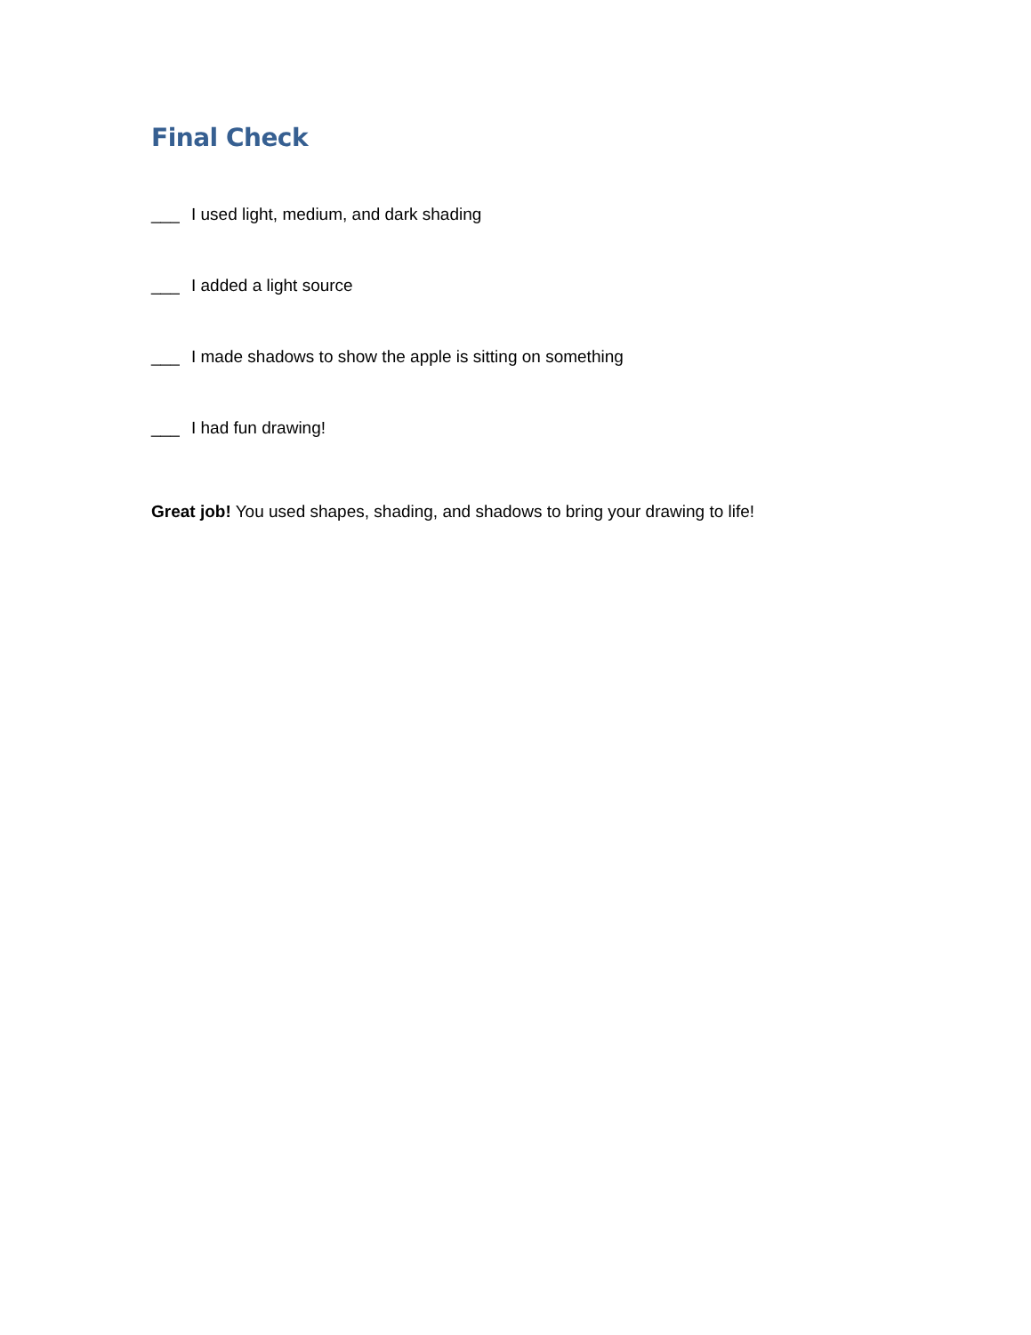Final Check
___ I used light, medium, and dark shading
___ I added a light source
___ I made shadows to show the apple is sitting on something
___ I had fun drawing!
Great job! You used shapes, shading, and shadows to bring your drawing to life!